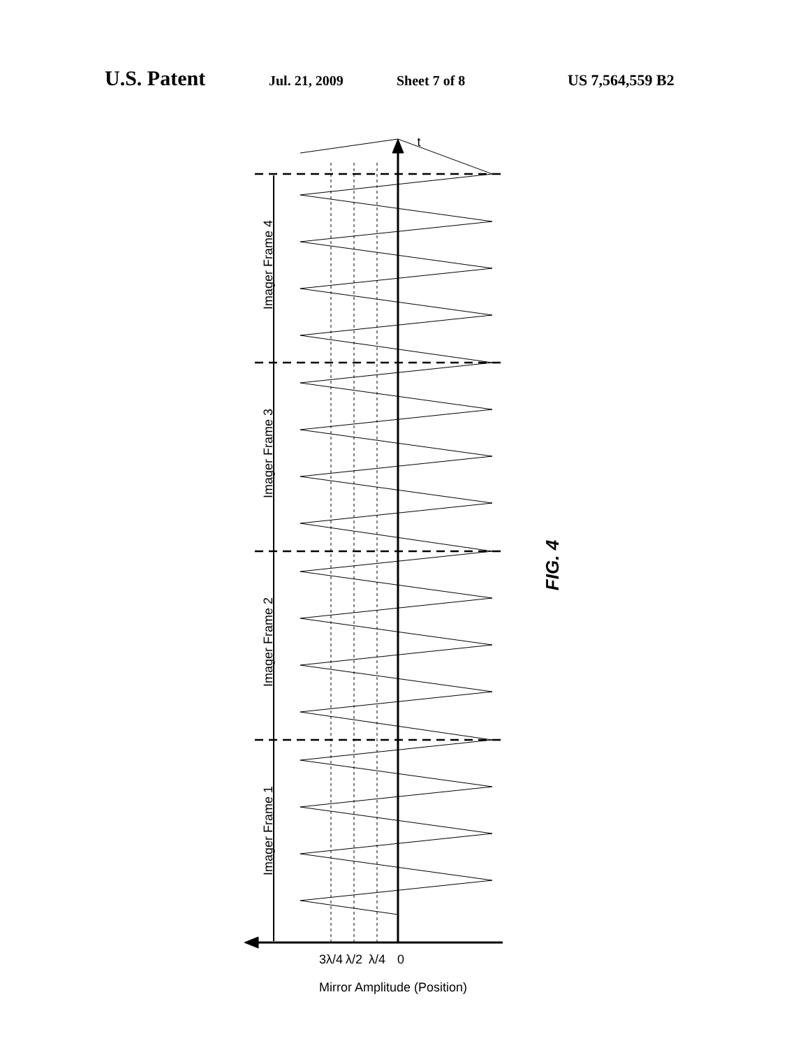U.S. Patent Jul. 21, 2009 Sheet 7 of 8 US 7,564,559 B2
Imager Frame 4
Imager Frame 3
Imager Frame 2
Imager Frame 1
FIG. 4
t
3λ/4
λ/2
λ/4
0
Mirror Amplitude (Position)